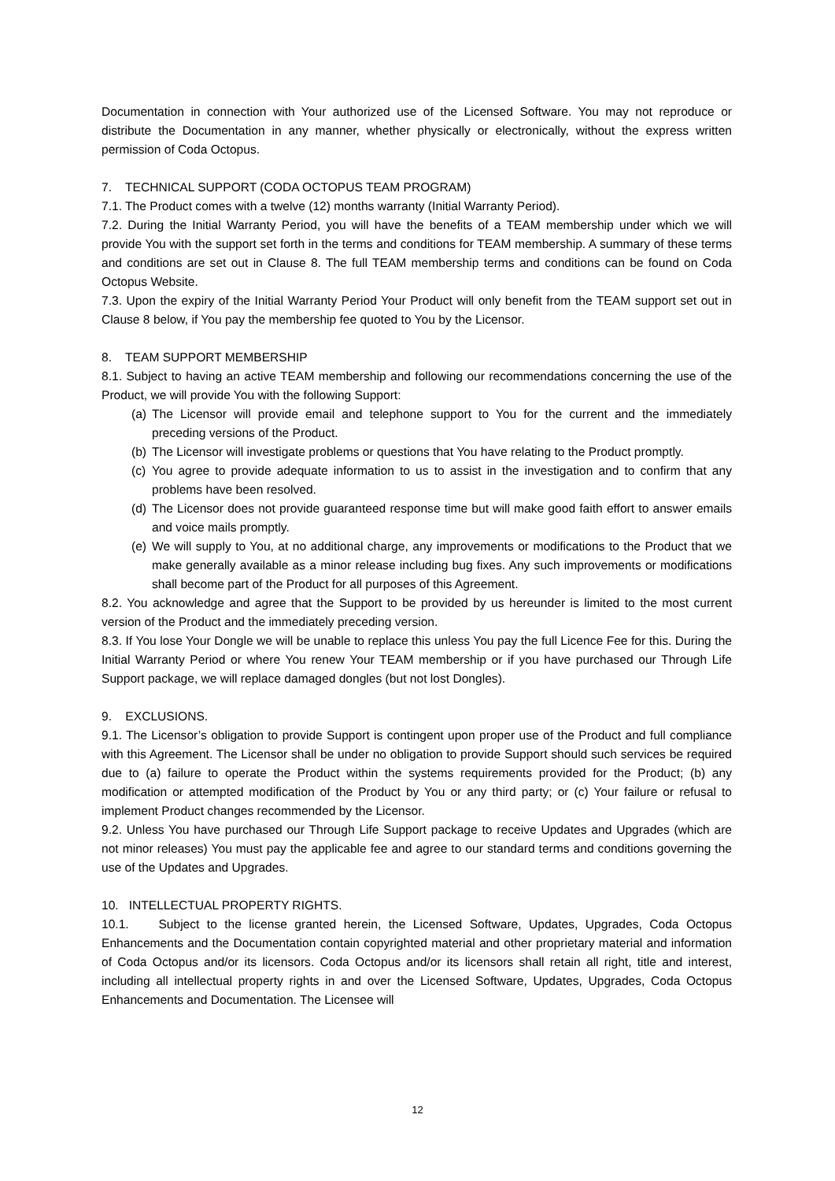Documentation in connection with Your authorized use of the Licensed Software. You may not reproduce or distribute the Documentation in any manner, whether physically or electronically, without the express written permission of Coda Octopus.
7. TECHNICAL SUPPORT (CODA OCTOPUS TEAM PROGRAM)
7.1. The Product comes with a twelve (12) months warranty (Initial Warranty Period).
7.2. During the Initial Warranty Period, you will have the benefits of a TEAM membership under which we will provide You with the support set forth in the terms and conditions for TEAM membership. A summary of these terms and conditions are set out in Clause 8. The full TEAM membership terms and conditions can be found on Coda Octopus Website.
7.3. Upon the expiry of the Initial Warranty Period Your Product will only benefit from the TEAM support set out in Clause 8 below, if You pay the membership fee quoted to You by the Licensor.
8. TEAM SUPPORT MEMBERSHIP
8.1. Subject to having an active TEAM membership and following our recommendations concerning the use of the Product, we will provide You with the following Support:
(a)
The Licensor will provide email and telephone support to You for the current and the immediately preceding versions of the Product.
(b)
The Licensor will investigate problems or questions that You have relating to the Product promptly.
(c)
You agree to provide adequate information to us to assist in the investigation and to confirm that any problems have been resolved.
(d)
The Licensor does not provide guaranteed response time but will make good faith effort to answer emails and voice mails promptly.
(e)
We will supply to You, at no additional charge, any improvements or modifications to the Product that we make generally available as a minor release including bug fixes. Any such improvements or modifications shall become part of the Product for all purposes of this Agreement.
8.2. You acknowledge and agree that the Support to be provided by us hereunder is limited to the most current version of the Product and the immediately preceding version.
8.3. If You lose Your Dongle we will be unable to replace this unless You pay the full Licence Fee for this. During the Initial Warranty Period or where You renew Your TEAM membership or if you have purchased our Through Life Support package, we will replace damaged dongles (but not lost Dongles).
9. EXCLUSIONS.
9.1. The Licensor’s obligation to provide Support is contingent upon proper use of the Product and full compliance with this Agreement. The Licensor shall be under no obligation to provide Support should such services be required due to (a) failure to operate the Product within the systems requirements provided for the Product; (b) any modification or attempted modification of the Product by You or any third party; or (c) Your failure or refusal to implement Product changes recommended by the Licensor.
9.2. Unless You have purchased our Through Life Support package to receive Updates and Upgrades (which are not minor releases) You must pay the applicable fee and agree to our standard terms and conditions governing the use of the Updates and Upgrades.
10. INTELLECTUAL PROPERTY RIGHTS.
10.1. Subject to the license granted herein, the Licensed Software, Updates, Upgrades, Coda Octopus Enhancements and the Documentation contain copyrighted material and other proprietary material and information of Coda Octopus and/or its licensors. Coda Octopus and/or its licensors shall retain all right, title and interest, including all intellectual property rights in and over the Licensed Software, Updates, Upgrades, Coda Octopus Enhancements and Documentation. The Licensee will
12